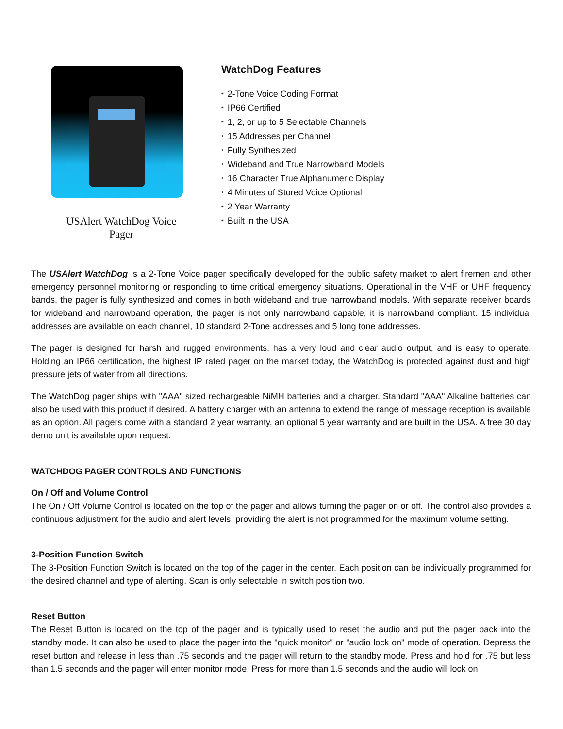USAlert WatchDog Voice
Pager
WatchDog Features
* 2-Tone Voice Coding Format
* IP66 Certified
* 1, 2, or up to 5 Selectable Channels
* 15 Addresses per Channel
* Fully Synthesized
* Wideband and True Narrowband Models
* 16 Character True Alphanumeric Display
* 4 Minutes of Stored Voice Optional
* 2 Year Warranty
* Built in the USA
The USAlert WatchDog is a 2-Tone Voice pager specifically developed for the public safety market to alert firemen and other emergency personnel monitoring or responding to time critical emergency situations. Operational in the VHF or UHF frequency bands, the pager is fully synthesized and comes in both wideband and true narrowband models. With separate receiver boards for wideband and narrowband operation, the pager is not only narrowband capable, it is narrowband compliant. 15 individual addresses are available on each channel, 10 standard 2-Tone addresses and 5 long tone addresses.
The pager is designed for harsh and rugged environments, has a very loud and clear audio output, and is easy to operate. Holding an IP66 certification, the highest IP rated pager on the market today, the WatchDog is protected against dust and high pressure jets of water from all directions.
The WatchDog pager ships with "AAA" sized rechargeable NiMH batteries and a charger. Standard "AAA" Alkaline batteries can also be used with this product if desired. A battery charger with an antenna to extend the range of message reception is available as an option. All pagers come with a standard 2 year warranty, an optional 5 year warranty and are built in the USA. A free 30 day demo unit is available upon request.
WATCHDOG PAGER CONTROLS AND FUNCTIONS
On / Off and Volume Control
The On / Off Volume Control is located on the top of the pager and allows turning the pager on or off. The control also provides a continuous adjustment for the audio and alert levels, providing the alert is not programmed for the maximum volume setting.
3-Position Function Switch
The 3-Position Function Switch is located on the top of the pager in the center. Each position can be individually programmed for the desired channel and type of alerting. Scan is only selectable in switch position two.
Reset Button
The Reset Button is located on the top of the pager and is typically used to reset the audio and put the pager back into the standby mode. It can also be used to place the pager into the "quick monitor" or "audio lock on" mode of operation. Depress the reset button and release in less than .75 seconds and the pager will return to the standby mode. Press and hold for .75 but less than 1.5 seconds and the pager will enter monitor mode. Press for more than 1.5 seconds and the audio will lock on